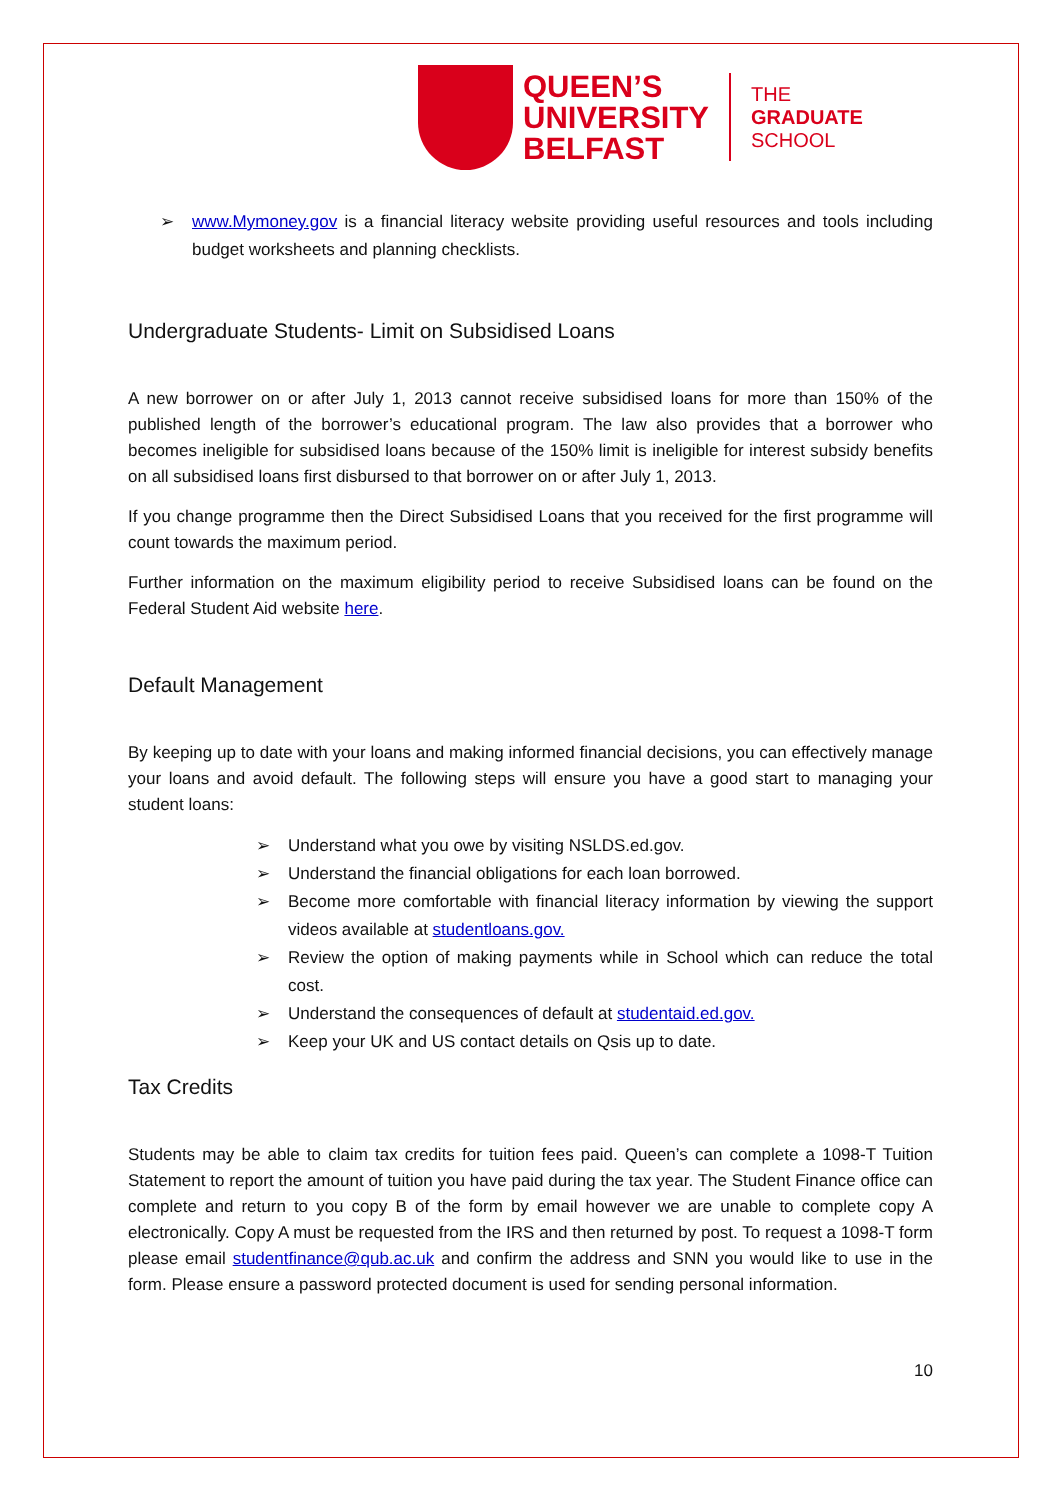QUEEN’S
UNIVERSITY
BELFAST
THE
GRADUATE
SCHOOL
➢ www.Mymoney.gov is a financial literacy website providing useful resources and tools including budget worksheets and planning checklists.
Undergraduate Students- Limit on Subsidised Loans
A new borrower on or after July 1, 2013 cannot receive subsidised loans for more than 150% of the published length of the borrower’s educational program. The law also provides that a borrower who becomes ineligible for subsidised loans because of the 150% limit is ineligible for interest subsidy benefits on all subsidised loans first disbursed to that borrower on or after July 1, 2013.
If you change programme then the Direct Subsidised Loans that you received for the first programme will count towards the maximum period.
Further information on the maximum eligibility period to receive Subsidised loans can be found on the Federal Student Aid website here.
Default Management
By keeping up to date with your loans and making informed financial decisions, you can effectively manage your loans and avoid default. The following steps will ensure you have a good start to managing your student loans:
➢ Understand what you owe by visiting NSLDS.ed.gov.
➢ Understand the financial obligations for each loan borrowed.
➢ Become more comfortable with financial literacy information by viewing the support videos available at studentloans.gov.
➢ Review the option of making payments while in School which can reduce the total cost.
➢ Understand the consequences of default at studentaid.ed.gov.
➢ Keep your UK and US contact details on Qsis up to date.
Tax Credits
Students may be able to claim tax credits for tuition fees paid. Queen’s can complete a 1098-T Tuition Statement to report the amount of tuition you have paid during the tax year. The Student Finance office can complete and return to you copy B of the form by email however we are unable to complete copy A electronically. Copy A must be requested from the IRS and then returned by post. To request a 1098-T form please email studentfinance@qub.ac.uk and confirm the address and SNN you would like to use in the form. Please ensure a password protected document is used for sending personal information.
10